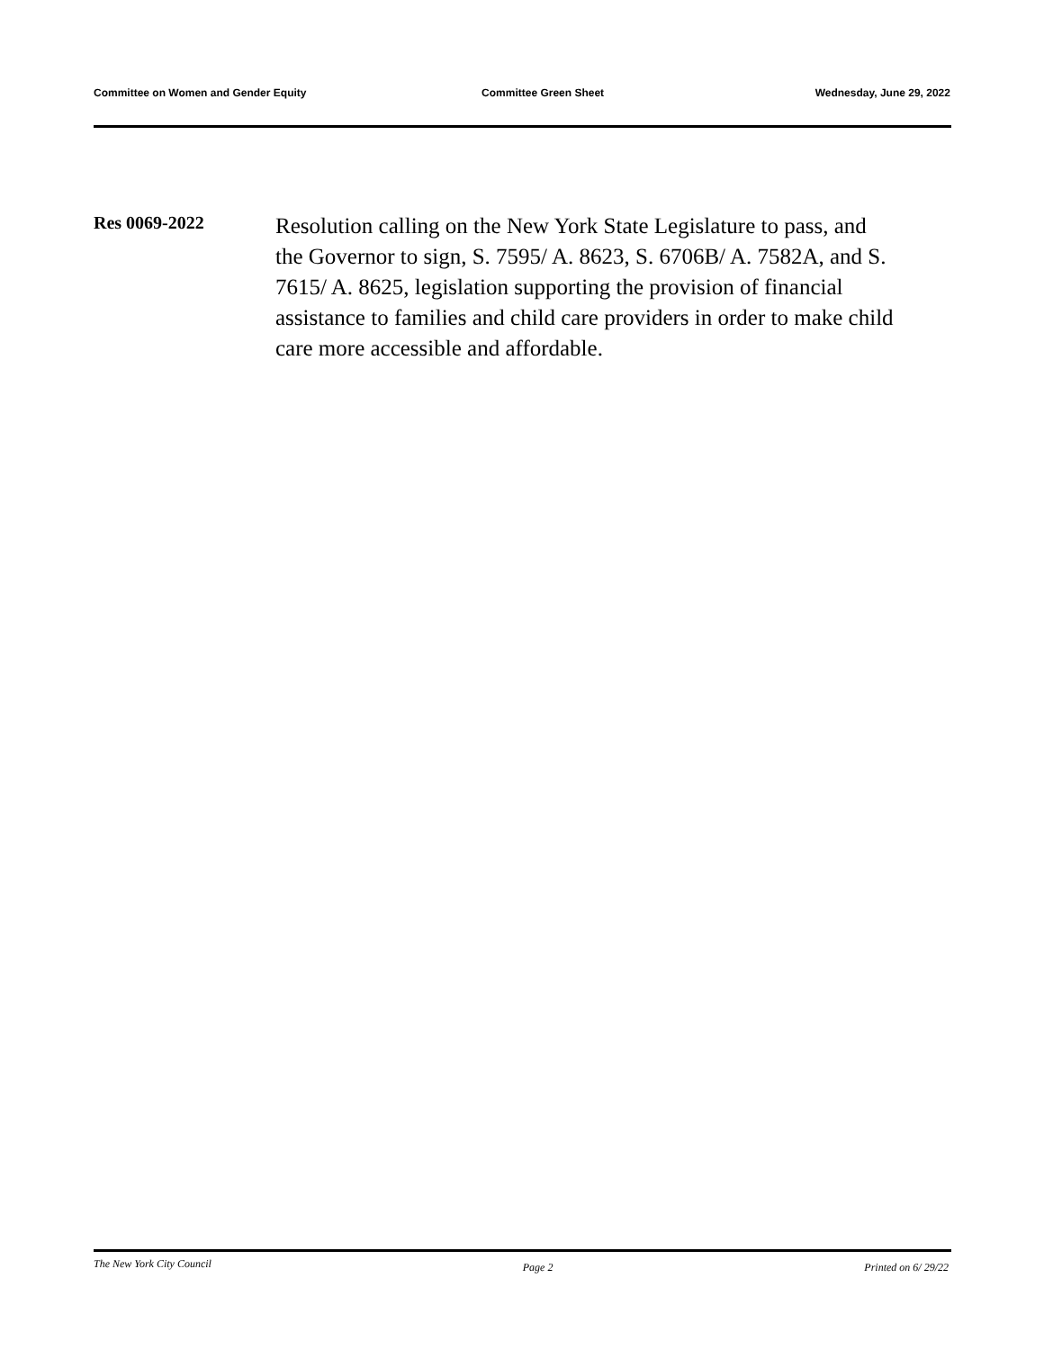Committee on Women and Gender Equity Committee Green Sheet Wednesday, June 29, 2022
Res 0069-2022
Resolution calling on the New York State Legislature to pass, and the Governor to sign, S. 7595/ A. 8623, S. 6706B/ A. 7582A, and S. 7615/ A. 8625, legislation supporting the provision of financial assistance to families and child care providers in order to make child care more accessible and affordable.
The New York City Council Page 2 Printed on 6/ 29/22